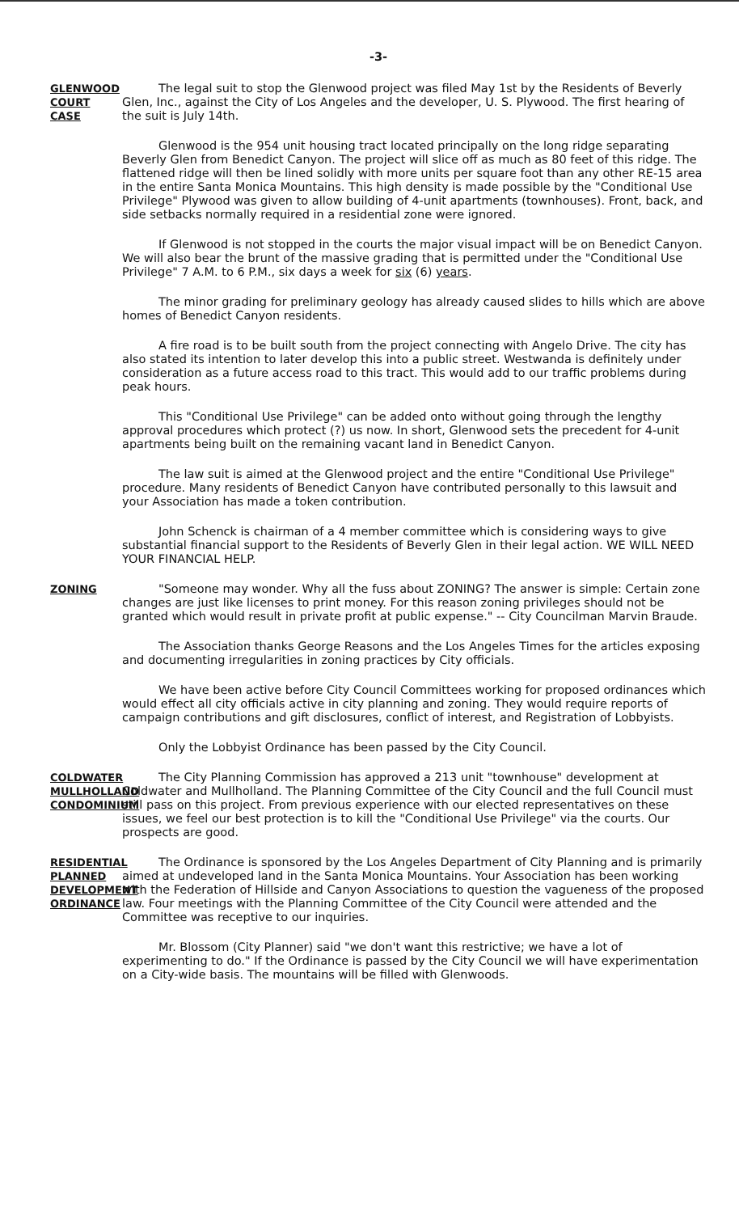-3-
GLENWOOD
COURT
CASE
The legal suit to stop the Glenwood project was filed May 1st by the Residents of Beverly Glen, Inc., against the City of Los Angeles and the developer, U. S. Plywood. The first hearing of the suit is July 14th.
Glenwood is the 954 unit housing tract located principally on the long ridge separating Beverly Glen from Benedict Canyon. The project will slice off as much as 80 feet of this ridge. The flattened ridge will then be lined solidly with more units per square foot than any other RE-15 area in the entire Santa Monica Mountains. This high density is made possible by the "Conditional Use Privilege" Plywood was given to allow building of 4-unit apartments (townhouses). Front, back, and side setbacks normally required in a residential zone were ignored.
If Glenwood is not stopped in the courts the major visual impact will be on Benedict Canyon. We will also bear the brunt of the massive grading that is permitted under the "Conditional Use Privilege" 7 A.M. to 6 P.M., six days a week for six (6) years.
The minor grading for preliminary geology has already caused slides to hills which are above homes of Benedict Canyon residents.
A fire road is to be built south from the project connecting with Angelo Drive. The city has also stated its intention to later develop this into a public street. Westwanda is definitely under consideration as a future access road to this tract. This would add to our traffic problems during peak hours.
This "Conditional Use Privilege" can be added onto without going through the lengthy approval procedures which protect (?) us now. In short, Glenwood sets the precedent for 4-unit apartments being built on the remaining vacant land in Benedict Canyon.
The law suit is aimed at the Glenwood project and the entire "Conditional Use Privilege" procedure. Many residents of Benedict Canyon have contributed personally to this lawsuit and your Association has made a token contribution.
John Schenck is chairman of a 4 member committee which is considering ways to give substantial financial support to the Residents of Beverly Glen in their legal action. WE WILL NEED YOUR FINANCIAL HELP.
ZONING
"Someone may wonder. Why all the fuss about ZONING? The answer is simple: Certain zone changes are just like licenses to print money. For this reason zoning privileges should not be granted which would result in private profit at public expense." -- City Councilman Marvin Braude.
The Association thanks George Reasons and the Los Angeles Times for the articles exposing and documenting irregularities in zoning practices by City officials.
We have been active before City Council Committees working for proposed ordinances which would effect all city officials active in city planning and zoning. They would require reports of campaign contributions and gift disclosures, conflict of interest, and Registration of Lobbyists.
Only the Lobbyist Ordinance has been passed by the City Council.
COLDWATER
MULLHOLLAND
CONDOMINIUM
The City Planning Commission has approved a 213 unit "townhouse" development at Coldwater and Mullholland. The Planning Committee of the City Council and the full Council must still pass on this project. From previous experience with our elected representatives on these issues, we feel our best protection is to kill the "Conditional Use Privilege" via the courts. Our prospects are good.
RESIDENTIAL
PLANNED
DEVELOPMENT
ORDINANCE
The Ordinance is sponsored by the Los Angeles Department of City Planning and is primarily aimed at undeveloped land in the Santa Monica Mountains. Your Association has been working with the Federation of Hillside and Canyon Associations to question the vagueness of the proposed law. Four meetings with the Planning Committee of the City Council were attended and the Committee was receptive to our inquiries.
Mr. Blossom (City Planner) said "we don't want this restrictive; we have a lot of experimenting to do." If the Ordinance is passed by the City Council we will have experimentation on a City-wide basis. The mountains will be filled with Glenwoods.